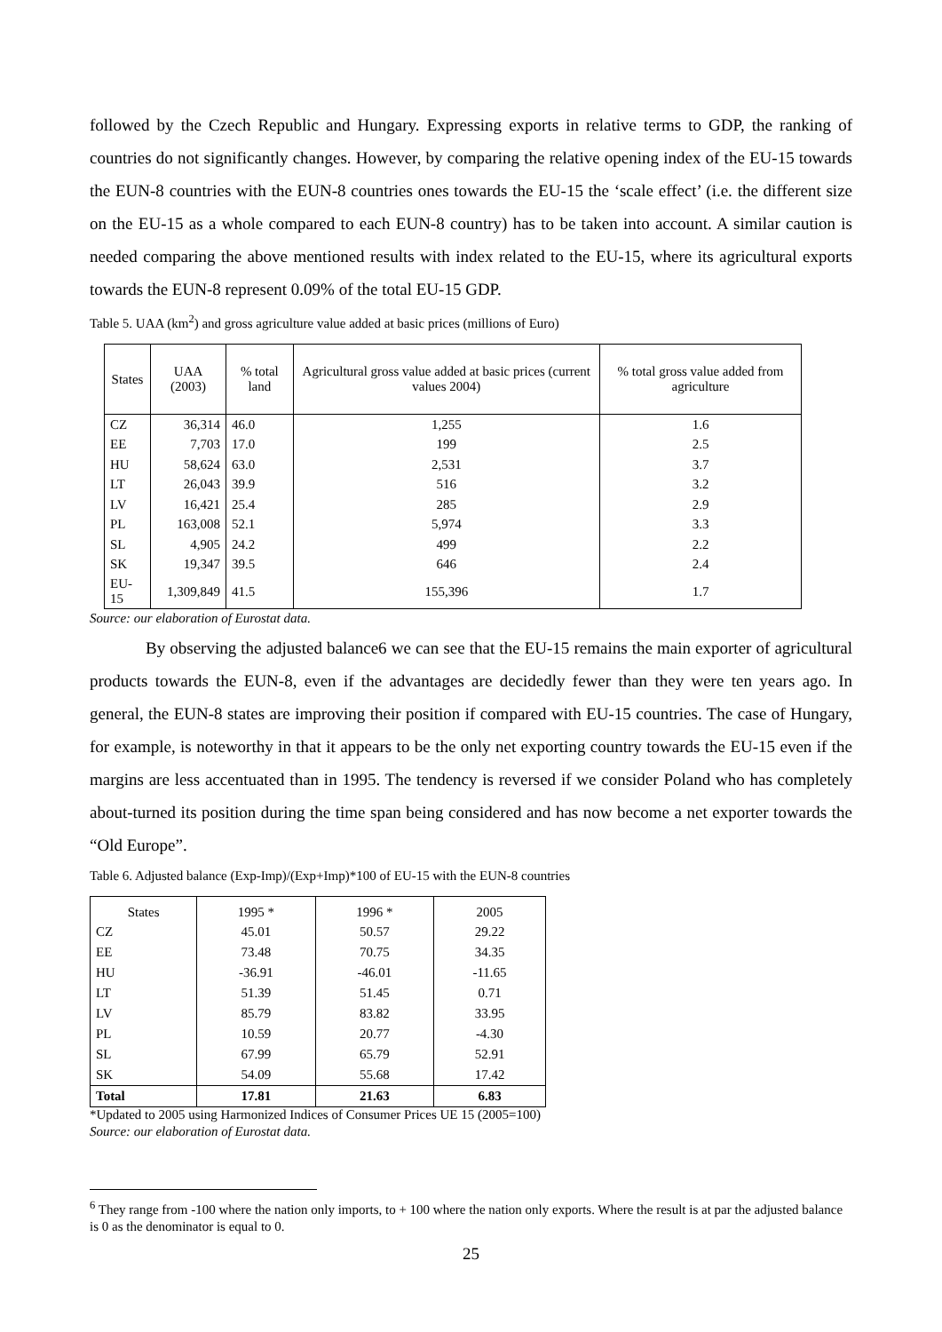followed by the Czech Republic and Hungary. Expressing exports in relative terms to GDP, the ranking of countries do not significantly changes. However, by comparing the relative opening index of the EU-15 towards the EUN-8 countries with the EUN-8 countries ones towards the EU-15 the ‘scale effect’ (i.e. the different size on the EU-15 as a whole compared to each EUN-8 country) has to be taken into account. A similar caution is needed comparing the above mentioned results with index related to the EU-15, where its agricultural exports towards the EUN-8 represent 0.09% of the total EU-15 GDP.
Table 5. UAA (km<sup>2</sup>) and gross agriculture value added at basic prices (millions of Euro)
| States | UAA (2003) | % total land | Agricultural gross value added at basic prices (current values 2004) | % total gross value added from agriculture |
| --- | --- | --- | --- | --- |
| CZ | 36,314 | 46.0 | 1,255 | 1.6 |
| EE | 7,703 | 17.0 | 199 | 2.5 |
| HU | 58,624 | 63.0 | 2,531 | 3.7 |
| LT | 26,043 | 39.9 | 516 | 3.2 |
| LV | 16,421 | 25.4 | 285 | 2.9 |
| PL | 163,008 | 52.1 | 5,974 | 3.3 |
| SL | 4,905 | 24.2 | 499 | 2.2 |
| SK | 19,347 | 39.5 | 646 | 2.4 |
| EU-15 | 1,309,849 | 41.5 | 155,396 | 1.7 |
Source: our elaboration of Eurostat data.
By observing the adjusted balance6 we can see that the EU-15 remains the main exporter of agricultural products towards the EUN-8, even if the advantages are decidedly fewer than they were ten years ago. In general, the EUN-8 states are improving their position if compared with EU-15 countries. The case of Hungary, for example, is noteworthy in that it appears to be the only net exporting country towards the EU-15 even if the margins are less accentuated than in 1995. The tendency is reversed if we consider Poland who has completely about-turned its position during the time span being considered and has now become a net exporter towards the “Old Europe”.
Table 6. Adjusted balance (Exp-Imp)/(Exp+Imp)*100 of EU-15 with the EUN-8 countries
| States | 1995 * | 1996 * | 2005 |
| --- | --- | --- | --- |
| CZ | 45.01 | 50.57 | 29.22 |
| EE | 73.48 | 70.75 | 34.35 |
| HU | -36.91 | -46.01 | -11.65 |
| LT | 51.39 | 51.45 | 0.71 |
| LV | 85.79 | 83.82 | 33.95 |
| PL | 10.59 | 20.77 | -4.30 |
| SL | 67.99 | 65.79 | 52.91 |
| SK | 54.09 | 55.68 | 17.42 |
| Total | 17.81 | 21.63 | 6.83 |
*Updated to 2005 using Harmonized Indices of Consumer Prices UE 15 (2005=100)
Source: our elaboration of Eurostat data.
<sup>6</sup> They range from -100 where the nation only imports, to + 100 where the nation only exports. Where the result is at par the adjusted balance is 0 as the denominator is equal to 0.
25